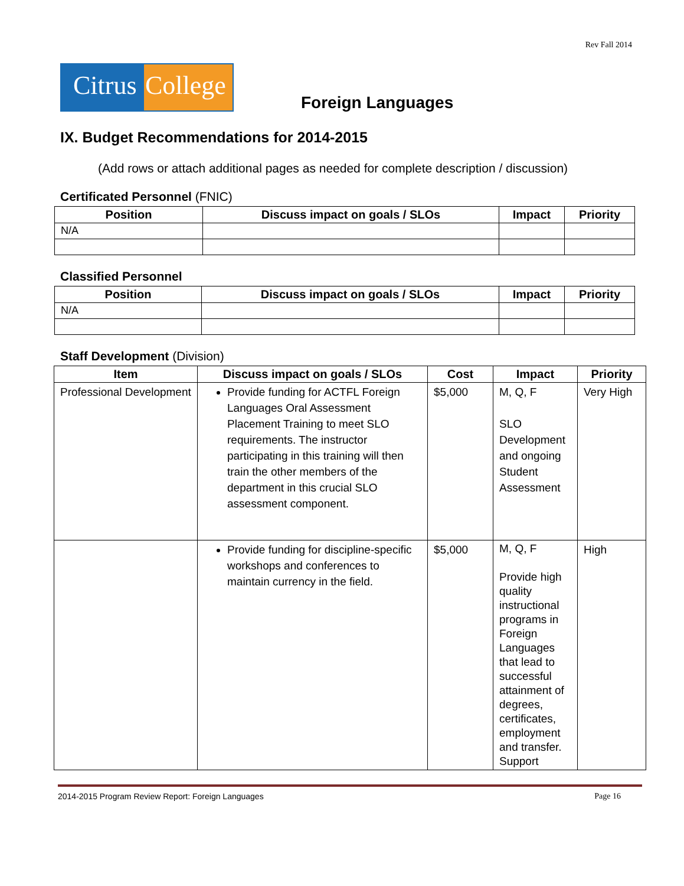Rev Fall 2014
Citrus
College
Foreign Languages
IX. Budget Recommendations for 2014-2015
(Add rows or attach additional pages as needed for complete description / discussion)
Certificated Personnel (FNIC)
| Position | Discuss impact on goals / SLOs | Impact | Priority |
| --- | --- | --- | --- |
| N/A | | | |
Classified Personnel
| Position | Discuss impact on goals / SLOs | Impact | Priority |
| --- | --- | --- | --- |
| N/A | | | |
Staff Development (Division)
| Item | Discuss impact on goals / SLOs | Cost | Impact | Priority |
| --- | --- | --- | --- | --- |
| Professional Development | Provide funding for ACTFL Foreign Languages Oral Assessment Placement Training to meet SLO requirements. The instructor participating in this training will then train the other members of the department in this crucial SLO assessment component. | $5,000 | M, Q, F SLO Development and ongoing Student Assessment | Very High |
| | Provide funding for discipline-specific workshops and conferences to maintain currency in the field. | $5,000 | M, Q, F Provide high quality instructional programs in Foreign Languages that lead to successful attainment of degrees, certificates, employment and transfer. Support | High |
2014-2015 Program Review Report: Foreign Languages Page 16